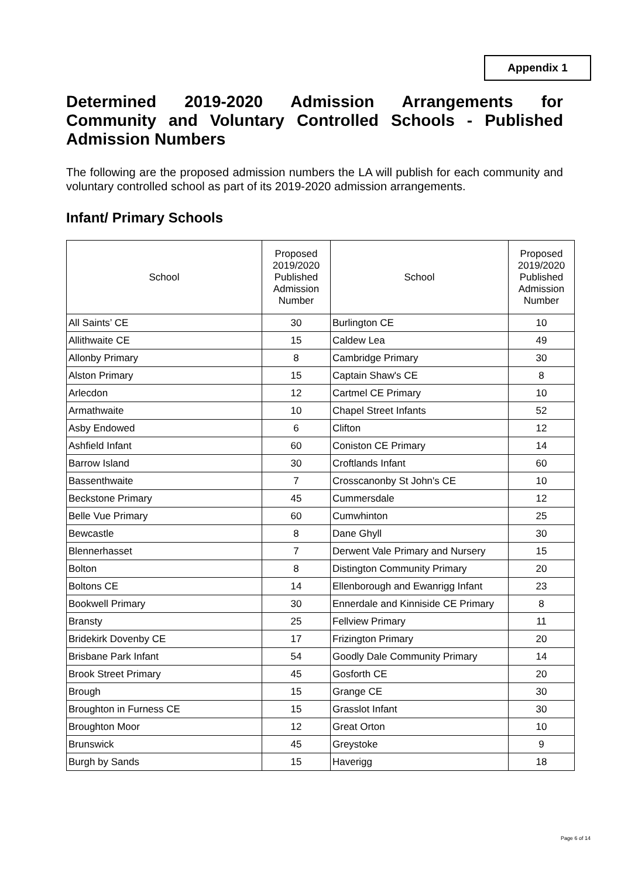Appendix 1
Determined 2019-2020 Admission Arrangements for Community and Voluntary Controlled Schools - Published Admission Numbers
The following are the proposed admission numbers the LA will publish for each community and voluntary controlled school as part of its 2019-2020 admission arrangements.
Infant/ Primary Schools
| School | Proposed 2019/2020 Published Admission Number | School | Proposed 2019/2020 Published Admission Number |
| --- | --- | --- | --- |
| All Saints’ CE | 30 | Burlington CE | 10 |
| Allithwaite CE | 15 | Caldew Lea | 49 |
| Allonby Primary | 8 | Cambridge Primary | 30 |
| Alston Primary | 15 | Captain Shaw's CE | 8 |
| Arlecdon | 12 | Cartmel CE Primary | 10 |
| Armathwaite | 10 | Chapel Street Infants | 52 |
| Asby Endowed | 6 | Clifton | 12 |
| Ashfield Infant | 60 | Coniston CE Primary | 14 |
| Barrow Island | 30 | Croftlands Infant | 60 |
| Bassenthwaite | 7 | Crosscanonby St John's CE | 10 |
| Beckstone Primary | 45 | Cummersdale | 12 |
| Belle Vue Primary | 60 | Cumwhinton | 25 |
| Bewcastle | 8 | Dane Ghyll | 30 |
| Blennerhasset | 7 | Derwent Vale Primary and Nursery | 15 |
| Bolton | 8 | Distington Community Primary | 20 |
| Boltons CE | 14 | Ellenborough and Ewanrigg Infant | 23 |
| Bookwell Primary | 30 | Ennerdale and Kinniside CE Primary | 8 |
| Bransty | 25 | Fellview Primary | 11 |
| Bridekirk Dovenby CE | 17 | Frizington Primary | 20 |
| Brisbane Park Infant | 54 | Goodly Dale Community Primary | 14 |
| Brook Street Primary | 45 | Gosforth CE | 20 |
| Brough | 15 | Grange CE | 30 |
| Broughton in Furness CE | 15 | Grasslot Infant | 30 |
| Broughton Moor | 12 | Great Orton | 10 |
| Brunswick | 45 | Greystoke | 9 |
| Burgh by Sands | 15 | Haverigg | 18 |
Page 6 of 14